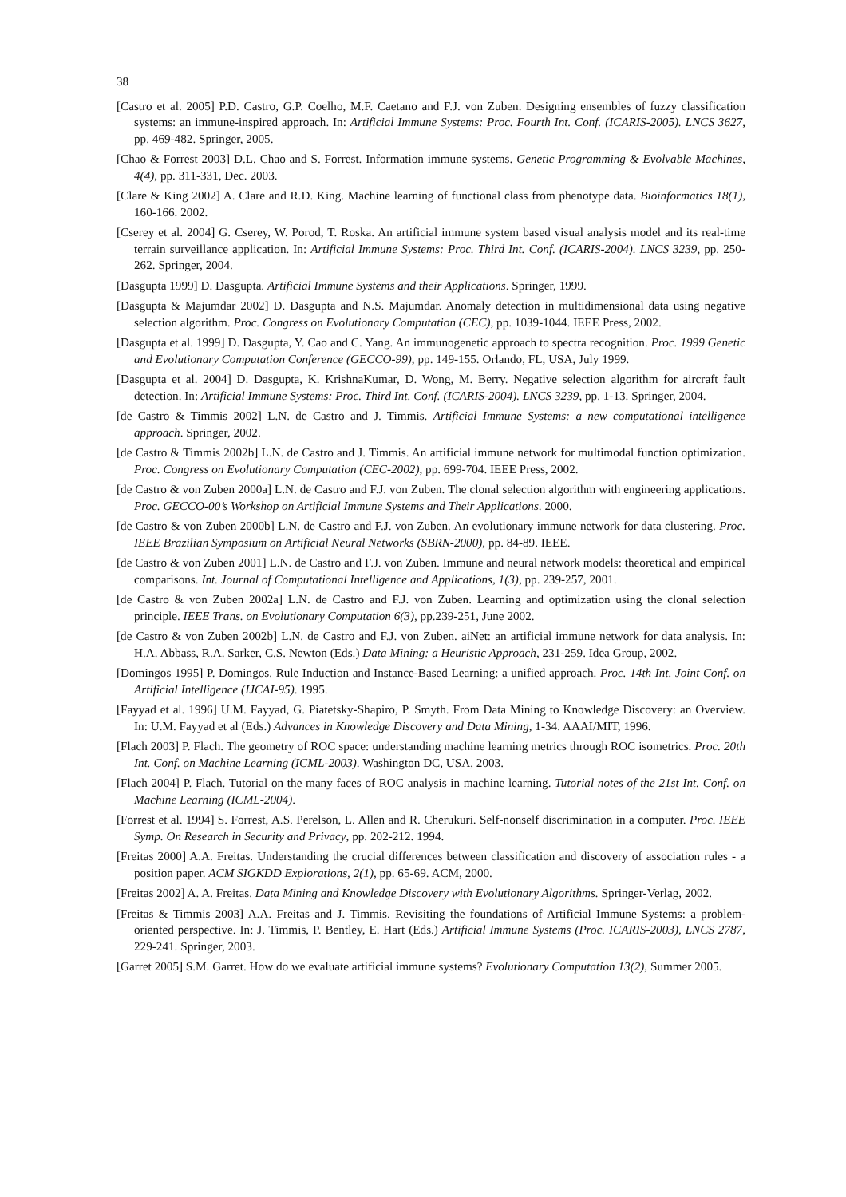38
[Castro et al. 2005] P.D. Castro, G.P. Coelho, M.F. Caetano and F.J. von Zuben. Designing ensembles of fuzzy classification systems: an immune-inspired approach. In: Artificial Immune Systems: Proc. Fourth Int. Conf. (ICARIS-2005). LNCS 3627, pp. 469-482. Springer, 2005.
[Chao & Forrest 2003] D.L. Chao and S. Forrest. Information immune systems. Genetic Programming & Evolvable Machines, 4(4), pp. 311-331, Dec. 2003.
[Clare & King 2002] A. Clare and R.D. King. Machine learning of functional class from phenotype data. Bioinformatics 18(1), 160-166. 2002.
[Cserey et al. 2004] G. Cserey, W. Porod, T. Roska. An artificial immune system based visual analysis model and its real-time terrain surveillance application. In: Artificial Immune Systems: Proc. Third Int. Conf. (ICARIS-2004). LNCS 3239, pp. 250-262. Springer, 2004.
[Dasgupta 1999] D. Dasgupta. Artificial Immune Systems and their Applications. Springer, 1999.
[Dasgupta & Majumdar 2002] D. Dasgupta and N.S. Majumdar. Anomaly detection in multidimensional data using negative selection algorithm. Proc. Congress on Evolutionary Computation (CEC), pp. 1039-1044. IEEE Press, 2002.
[Dasgupta et al. 1999] D. Dasgupta, Y. Cao and C. Yang. An immunogenetic approach to spectra recognition. Proc. 1999 Genetic and Evolutionary Computation Conference (GECCO-99), pp. 149-155. Orlando, FL, USA, July 1999.
[Dasgupta et al. 2004] D. Dasgupta, K. KrishnaKumar, D. Wong, M. Berry. Negative selection algorithm for aircraft fault detection. In: Artificial Immune Systems: Proc. Third Int. Conf. (ICARIS-2004). LNCS 3239, pp. 1-13. Springer, 2004.
[de Castro & Timmis 2002] L.N. de Castro and J. Timmis. Artificial Immune Systems: a new computational intelligence approach. Springer, 2002.
[de Castro & Timmis 2002b] L.N. de Castro and J. Timmis. An artificial immune network for multimodal function optimization. Proc. Congress on Evolutionary Computation (CEC-2002), pp. 699-704. IEEE Press, 2002.
[de Castro & von Zuben 2000a] L.N. de Castro and F.J. von Zuben. The clonal selection algorithm with engineering applications. Proc. GECCO-00’s Workshop on Artificial Immune Systems and Their Applications. 2000.
[de Castro & von Zuben 2000b] L.N. de Castro and F.J. von Zuben. An evolutionary immune network for data clustering. Proc. IEEE Brazilian Symposium on Artificial Neural Networks (SBRN-2000), pp. 84-89. IEEE.
[de Castro & von Zuben 2001] L.N. de Castro and F.J. von Zuben. Immune and neural network models: theoretical and empirical comparisons. Int. Journal of Computational Intelligence and Applications, 1(3), pp. 239-257, 2001.
[de Castro & von Zuben 2002a] L.N. de Castro and F.J. von Zuben. Learning and optimization using the clonal selection principle. IEEE Trans. on Evolutionary Computation 6(3), pp.239-251, June 2002.
[de Castro & von Zuben 2002b] L.N. de Castro and F.J. von Zuben. aiNet: an artificial immune network for data analysis. In: H.A. Abbass, R.A. Sarker, C.S. Newton (Eds.) Data Mining: a Heuristic Approach, 231-259. Idea Group, 2002.
[Domingos 1995] P. Domingos. Rule Induction and Instance-Based Learning: a unified approach. Proc. 14th Int. Joint Conf. on Artificial Intelligence (IJCAI-95). 1995.
[Fayyad et al. 1996] U.M. Fayyad, G. Piatetsky-Shapiro, P. Smyth. From Data Mining to Knowledge Discovery: an Overview. In: U.M. Fayyad et al (Eds.) Advances in Knowledge Discovery and Data Mining, 1-34. AAAI/MIT, 1996.
[Flach 2003] P. Flach. The geometry of ROC space: understanding machine learning metrics through ROC isometrics. Proc. 20th Int. Conf. on Machine Learning (ICML-2003). Washington DC, USA, 2003.
[Flach 2004] P. Flach. Tutorial on the many faces of ROC analysis in machine learning. Tutorial notes of the 21st Int. Conf. on Machine Learning (ICML-2004).
[Forrest et al. 1994] S. Forrest, A.S. Perelson, L. Allen and R. Cherukuri. Self-nonself discrimination in a computer. Proc. IEEE Symp. On Research in Security and Privacy, pp. 202-212. 1994.
[Freitas 2000] A.A. Freitas. Understanding the crucial differences between classification and discovery of association rules - a position paper. ACM SIGKDD Explorations, 2(1), pp. 65-69. ACM, 2000.
[Freitas 2002] A. A. Freitas. Data Mining and Knowledge Discovery with Evolutionary Algorithms. Springer-Verlag, 2002.
[Freitas & Timmis 2003] A.A. Freitas and J. Timmis. Revisiting the foundations of Artificial Immune Systems: a problem-oriented perspective. In: J. Timmis, P. Bentley, E. Hart (Eds.) Artificial Immune Systems (Proc. ICARIS-2003), LNCS 2787, 229-241. Springer, 2003.
[Garret 2005] S.M. Garret. How do we evaluate artificial immune systems? Evolutionary Computation 13(2), Summer 2005.